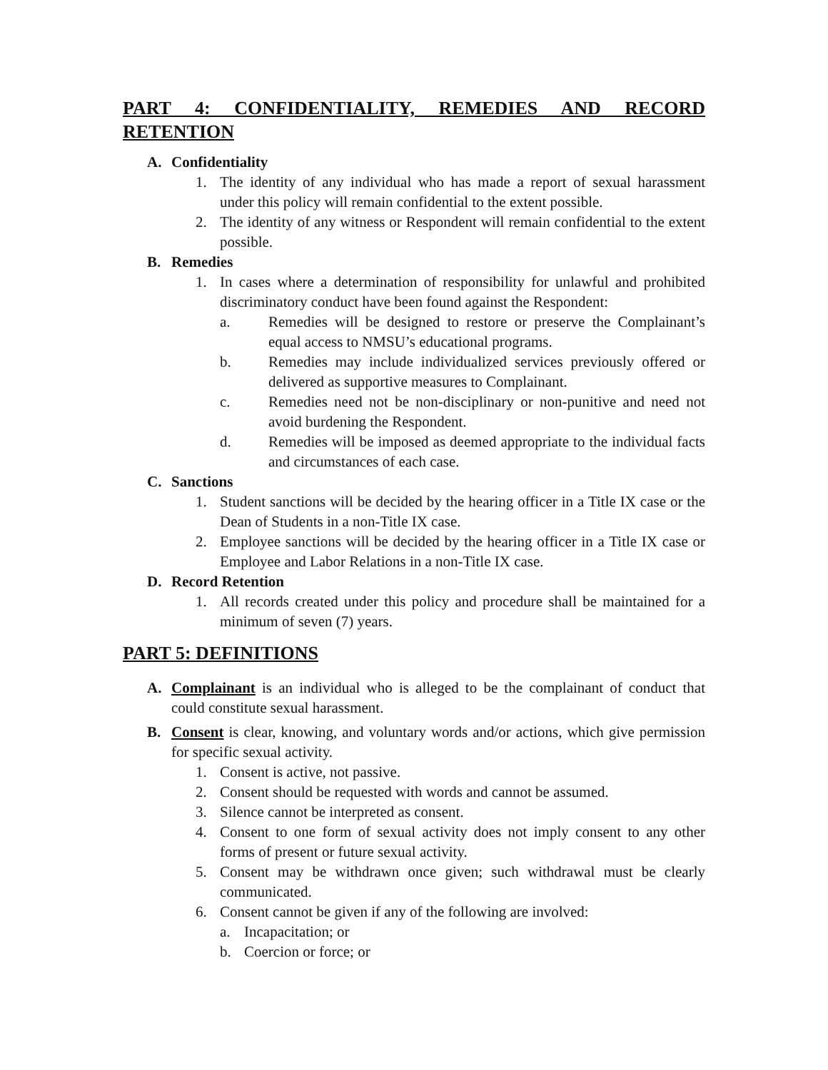PART 4: CONFIDENTIALITY, REMEDIES AND RECORD
RETENTION
A. Confidentiality
1. The identity of any individual who has made a report of sexual harassment under this policy will remain confidential to the extent possible.
2. The identity of any witness or Respondent will remain confidential to the extent possible.
B. Remedies
1. In cases where a determination of responsibility for unlawful and prohibited discriminatory conduct have been found against the Respondent:
a. Remedies will be designed to restore or preserve the Complainant’s equal access to NMSU’s educational programs.
b. Remedies may include individualized services previously offered or delivered as supportive measures to Complainant.
c. Remedies need not be non-disciplinary or non-punitive and need not avoid burdening the Respondent.
d. Remedies will be imposed as deemed appropriate to the individual facts and circumstances of each case.
C. Sanctions
1. Student sanctions will be decided by the hearing officer in a Title IX case or the Dean of Students in a non-Title IX case.
2. Employee sanctions will be decided by the hearing officer in a Title IX case or Employee and Labor Relations in a non-Title IX case.
D. Record Retention
1. All records created under this policy and procedure shall be maintained for a minimum of seven (7) years.
PART 5: DEFINITIONS
A. Complainant is an individual who is alleged to be the complainant of conduct that could constitute sexual harassment.
B. Consent is clear, knowing, and voluntary words and/or actions, which give permission for specific sexual activity.
1. Consent is active, not passive.
2. Consent should be requested with words and cannot be assumed.
3. Silence cannot be interpreted as consent.
4. Consent to one form of sexual activity does not imply consent to any other forms of present or future sexual activity.
5. Consent may be withdrawn once given; such withdrawal must be clearly communicated.
6. Consent cannot be given if any of the following are involved:
a. Incapacitation; or
b. Coercion or force; or